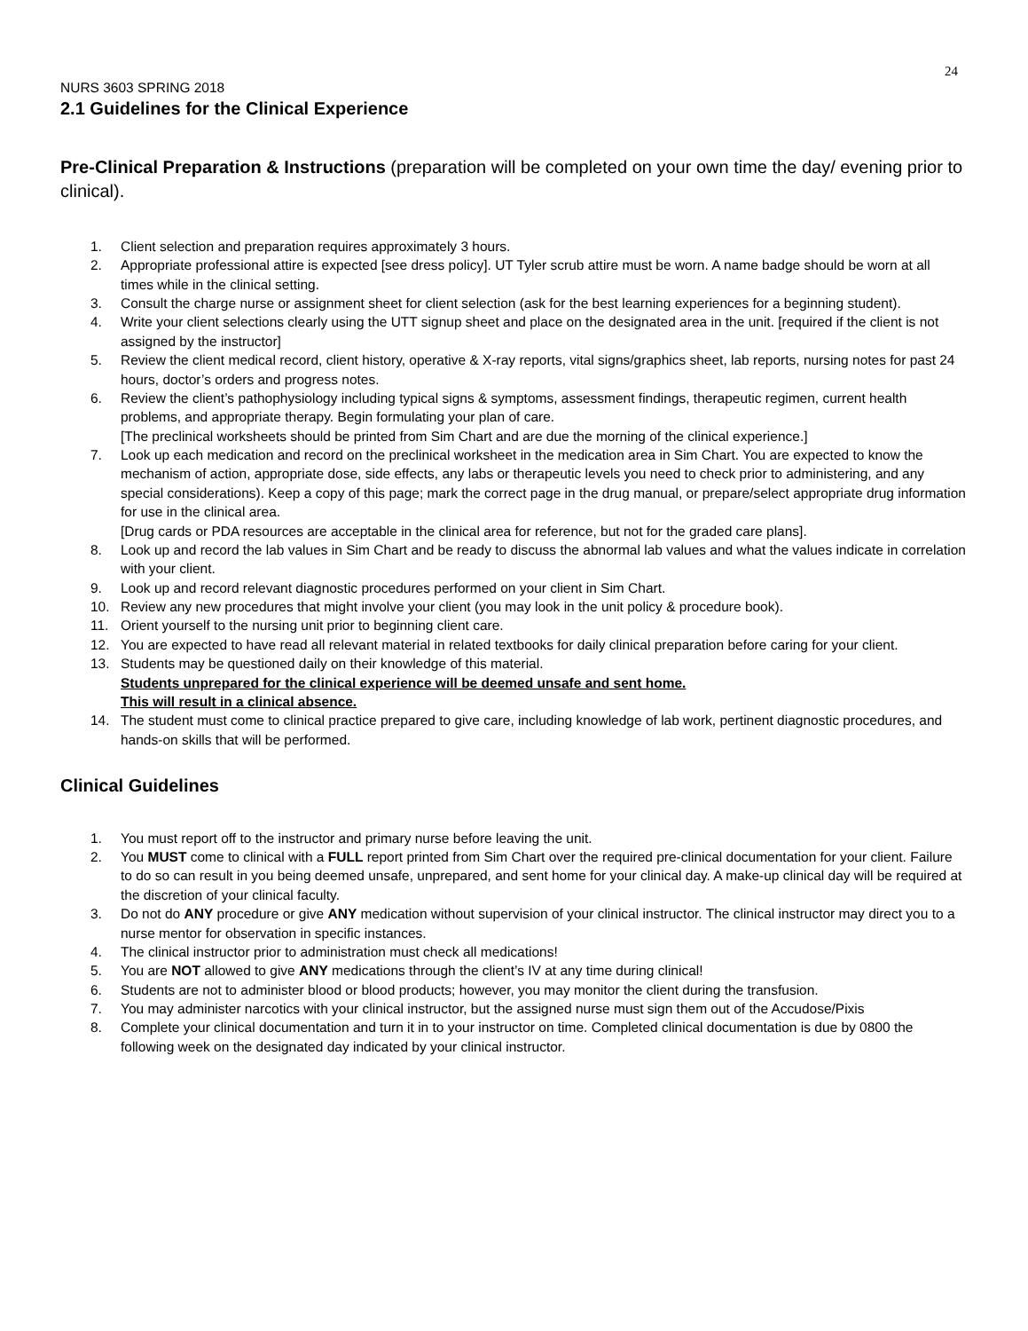24
NURS 3603 SPRING 2018
2.1 Guidelines for the Clinical Experience
Pre-Clinical Preparation & Instructions (preparation will be completed on your own time the day/ evening prior to clinical).
1. Client selection and preparation requires approximately 3 hours.
2. Appropriate professional attire is expected [see dress policy]. UT Tyler scrub attire must be worn. A name badge should be worn at all times while in the clinical setting.
3. Consult the charge nurse or assignment sheet for client selection (ask for the best learning experiences for a beginning student).
4. Write your client selections clearly using the UTT signup sheet and place on the designated area in the unit. [required if the client is not assigned by the instructor]
5. Review the client medical record, client history, operative & X-ray reports, vital signs/graphics sheet, lab reports, nursing notes for past 24 hours, doctor’s orders and progress notes.
6. Review the client’s pathophysiology including typical signs & symptoms, assessment findings, therapeutic regimen, current health problems, and appropriate therapy. Begin formulating your plan of care.
[The preclinical worksheets should be printed from Sim Chart and are due the morning of the clinical experience.]
7. Look up each medication and record on the preclinical worksheet in the medication area in Sim Chart. You are expected to know the mechanism of action, appropriate dose, side effects, any labs or therapeutic levels you need to check prior to administering, and any special considerations). Keep a copy of this page; mark the correct page in the drug manual, or prepare/select appropriate drug information for use in the clinical area.
[Drug cards or PDA resources are acceptable in the clinical area for reference, but not for the graded care plans].
8. Look up and record the lab values in Sim Chart and be ready to discuss the abnormal lab values and what the values indicate in correlation with your client.
9. Look up and record relevant diagnostic procedures performed on your client in Sim Chart.
10. Review any new procedures that might involve your client (you may look in the unit policy & procedure book).
11. Orient yourself to the nursing unit prior to beginning client care.
12. You are expected to have read all relevant material in related textbooks for daily clinical preparation before caring for your client.
13. Students may be questioned daily on their knowledge of this material.
Students unprepared for the clinical experience will be deemed unsafe and sent home.
This will result in a clinical absence.
14. The student must come to clinical practice prepared to give care, including knowledge of lab work, pertinent diagnostic procedures, and hands-on skills that will be performed.
Clinical Guidelines
1. You must report off to the instructor and primary nurse before leaving the unit.
2. You MUST come to clinical with a FULL report printed from Sim Chart over the required pre-clinical documentation for your client. Failure to do so can result in you being deemed unsafe, unprepared, and sent home for your clinical day. A make-up clinical day will be required at the discretion of your clinical faculty.
3. Do not do ANY procedure or give ANY medication without supervision of your clinical instructor. The clinical instructor may direct you to a nurse mentor for observation in specific instances.
4. The clinical instructor prior to administration must check all medications!
5. You are NOT allowed to give ANY medications through the client’s IV at any time during clinical!
6. Students are not to administer blood or blood products; however, you may monitor the client during the transfusion.
7. You may administer narcotics with your clinical instructor, but the assigned nurse must sign them out of the Accudose/Pixis
8. Complete your clinical documentation and turn it in to your instructor on time. Completed clinical documentation is due by 0800 the following week on the designated day indicated by your clinical instructor.